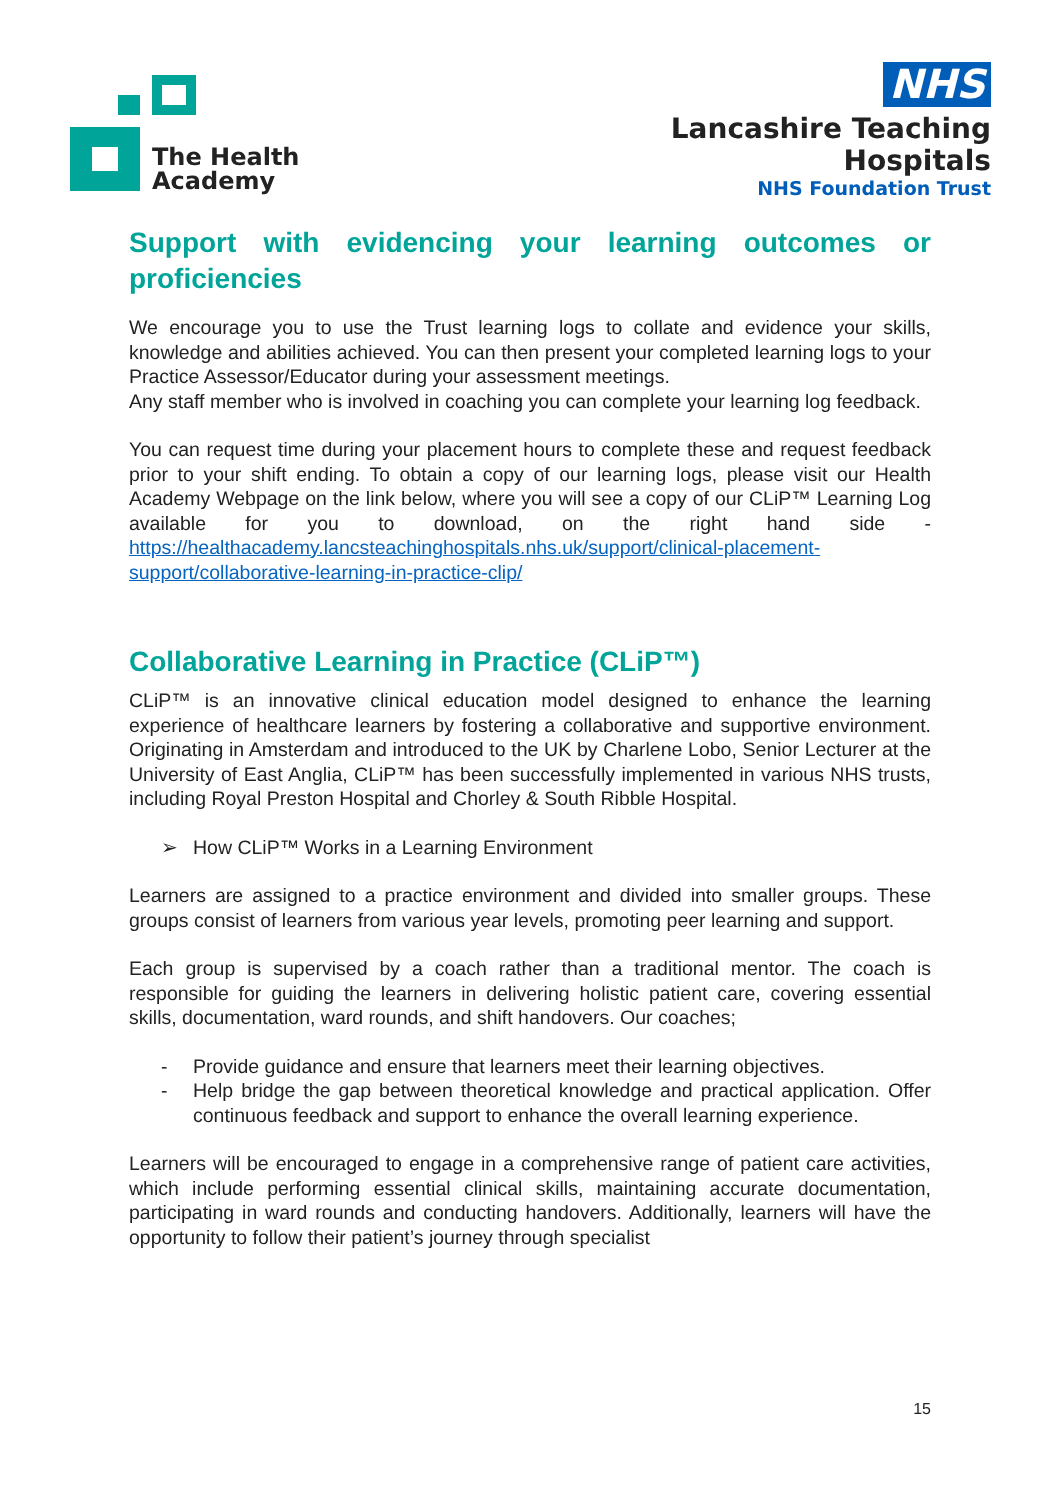The Health
Academy
NHS
Lancashire Teaching
Hospitals
NHS Foundation Trust
Support with evidencing your learning outcomes or proficiencies
We encourage you to use the Trust learning logs to collate and evidence your skills, knowledge and abilities achieved. You can then present your completed learning logs to your Practice Assessor/Educator during your assessment meetings.
Any staff member who is involved in coaching you can complete your learning log feedback.
You can request time during your placement hours to complete these and request feedback prior to your shift ending. To obtain a copy of our learning logs, please visit our Health Academy Webpage on the link below, where you will see a copy of our CLiP™ Learning Log available for you to download, on the right hand side - https://healthacademy.lancsteachinghospitals.nhs.uk/support/clinical-placement-support/collaborative-learning-in-practice-clip/
Collaborative Learning in Practice (CLiP™)
CLiP™ is an innovative clinical education model designed to enhance the learning experience of healthcare learners by fostering a collaborative and supportive environment. Originating in Amsterdam and introduced to the UK by Charlene Lobo, Senior Lecturer at the University of East Anglia, CLiP™ has been successfully implemented in various NHS trusts, including Royal Preston Hospital and Chorley & South Ribble Hospital.
➢ How CLiP™ Works in a Learning Environment
Learners are assigned to a practice environment and divided into smaller groups. These groups consist of learners from various year levels, promoting peer learning and support.
Each group is supervised by a coach rather than a traditional mentor. The coach is responsible for guiding the learners in delivering holistic patient care, covering essential skills, documentation, ward rounds, and shift handovers. Our coaches;
- Provide guidance and ensure that learners meet their learning objectives.
- Help bridge the gap between theoretical knowledge and practical application. Offer continuous feedback and support to enhance the overall learning experience.
Learners will be encouraged to engage in a comprehensive range of patient care activities, which include performing essential clinical skills, maintaining accurate documentation, participating in ward rounds and conducting handovers. Additionally, learners will have the opportunity to follow their patient’s journey through specialist
15